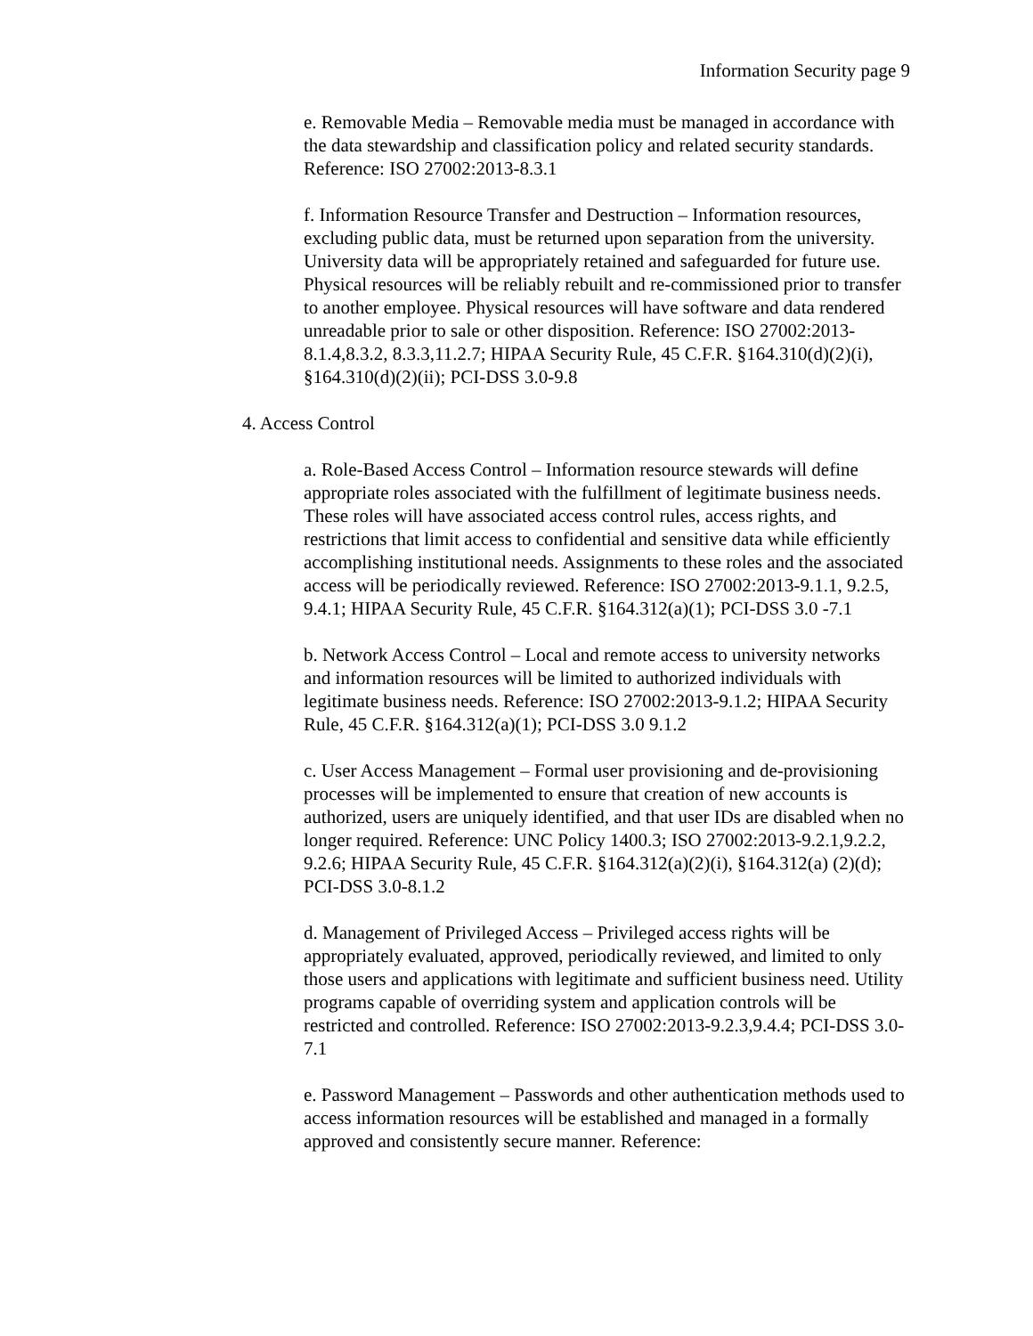Information Security page 9
e. Removable Media – Removable media must be managed in accordance with the data stewardship and classification policy and related security standards. Reference: ISO 27002:2013-8.3.1
f. Information Resource Transfer and Destruction – Information resources, excluding public data, must be returned upon separation from the university. University data will be appropriately retained and safeguarded for future use. Physical resources will be reliably rebuilt and re-commissioned prior to transfer to another employee. Physical resources will have software and data rendered unreadable prior to sale or other disposition. Reference: ISO 27002:2013-8.1.4,8.3.2, 8.3.3,11.2.7; HIPAA Security Rule, 45 C.F.R. §164.310(d)(2)(i), §164.310(d)(2)(ii); PCI-DSS 3.0-9.8
4. Access Control
a. Role-Based Access Control – Information resource stewards will define appropriate roles associated with the fulfillment of legitimate business needs. These roles will have associated access control rules, access rights, and restrictions that limit access to confidential and sensitive data while efficiently accomplishing institutional needs. Assignments to these roles and the associated access will be periodically reviewed. Reference: ISO 27002:2013-9.1.1, 9.2.5, 9.4.1; HIPAA Security Rule, 45 C.F.R. §164.312(a)(1); PCI-DSS 3.0 -7.1
b. Network Access Control – Local and remote access to university networks and information resources will be limited to authorized individuals with legitimate business needs. Reference: ISO 27002:2013-9.1.2; HIPAA Security Rule, 45 C.F.R. §164.312(a)(1); PCI-DSS 3.0 9.1.2
c. User Access Management – Formal user provisioning and de-provisioning processes will be implemented to ensure that creation of new accounts is authorized, users are uniquely identified, and that user IDs are disabled when no longer required. Reference: UNC Policy 1400.3; ISO 27002:2013-9.2.1,9.2.2, 9.2.6; HIPAA Security Rule, 45 C.F.R. §164.312(a)(2)(i), §164.312(a) (2)(d); PCI-DSS 3.0-8.1.2
d. Management of Privileged Access – Privileged access rights will be appropriately evaluated, approved, periodically reviewed, and limited to only those users and applications with legitimate and sufficient business need. Utility programs capable of overriding system and application controls will be restricted and controlled. Reference: ISO 27002:2013-9.2.3,9.4.4; PCI-DSS 3.0-7.1
e. Password Management – Passwords and other authentication methods used to access information resources will be established and managed in a formally approved and consistently secure manner. Reference: